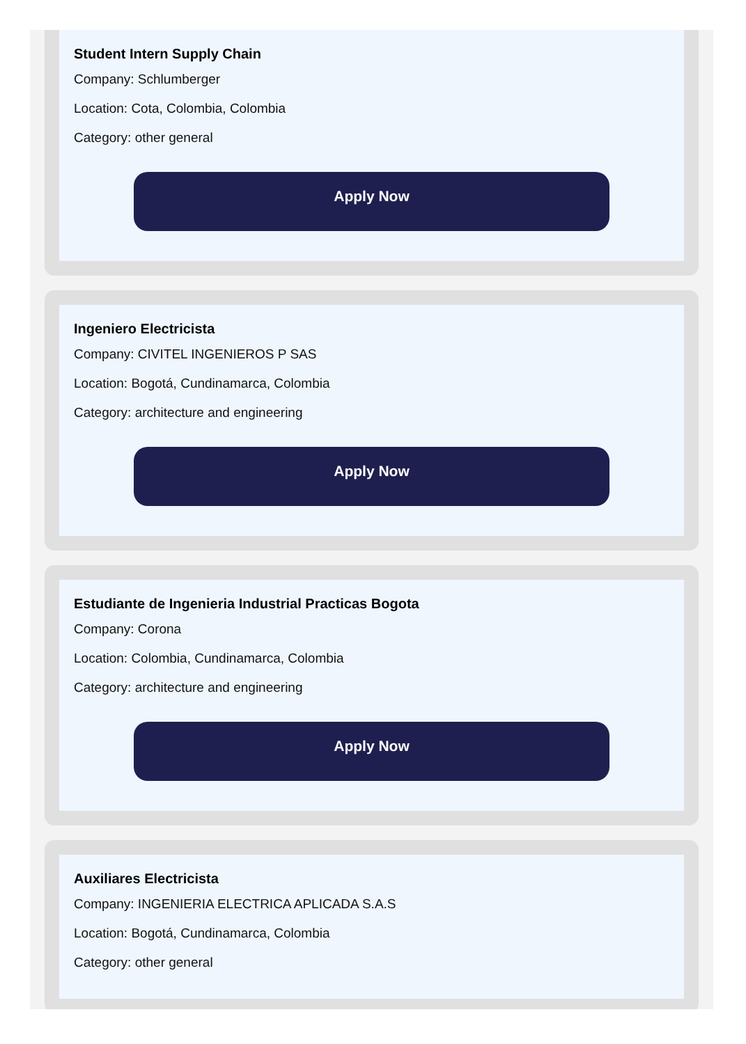Student Intern Supply Chain
Company: Schlumberger
Location: Cota, Colombia, Colombia
Category: other general
Apply Now
Ingeniero Electricista
Company: CIVITEL INGENIEROS P SAS
Location: Bogotá, Cundinamarca, Colombia
Category: architecture and engineering
Apply Now
Estudiante de Ingenieria Industrial Practicas Bogota
Company: Corona
Location: Colombia, Cundinamarca, Colombia
Category: architecture and engineering
Apply Now
Auxiliares Electricista
Company: INGENIERIA ELECTRICA APLICADA S.A.S
Location: Bogotá, Cundinamarca, Colombia
Category: other general